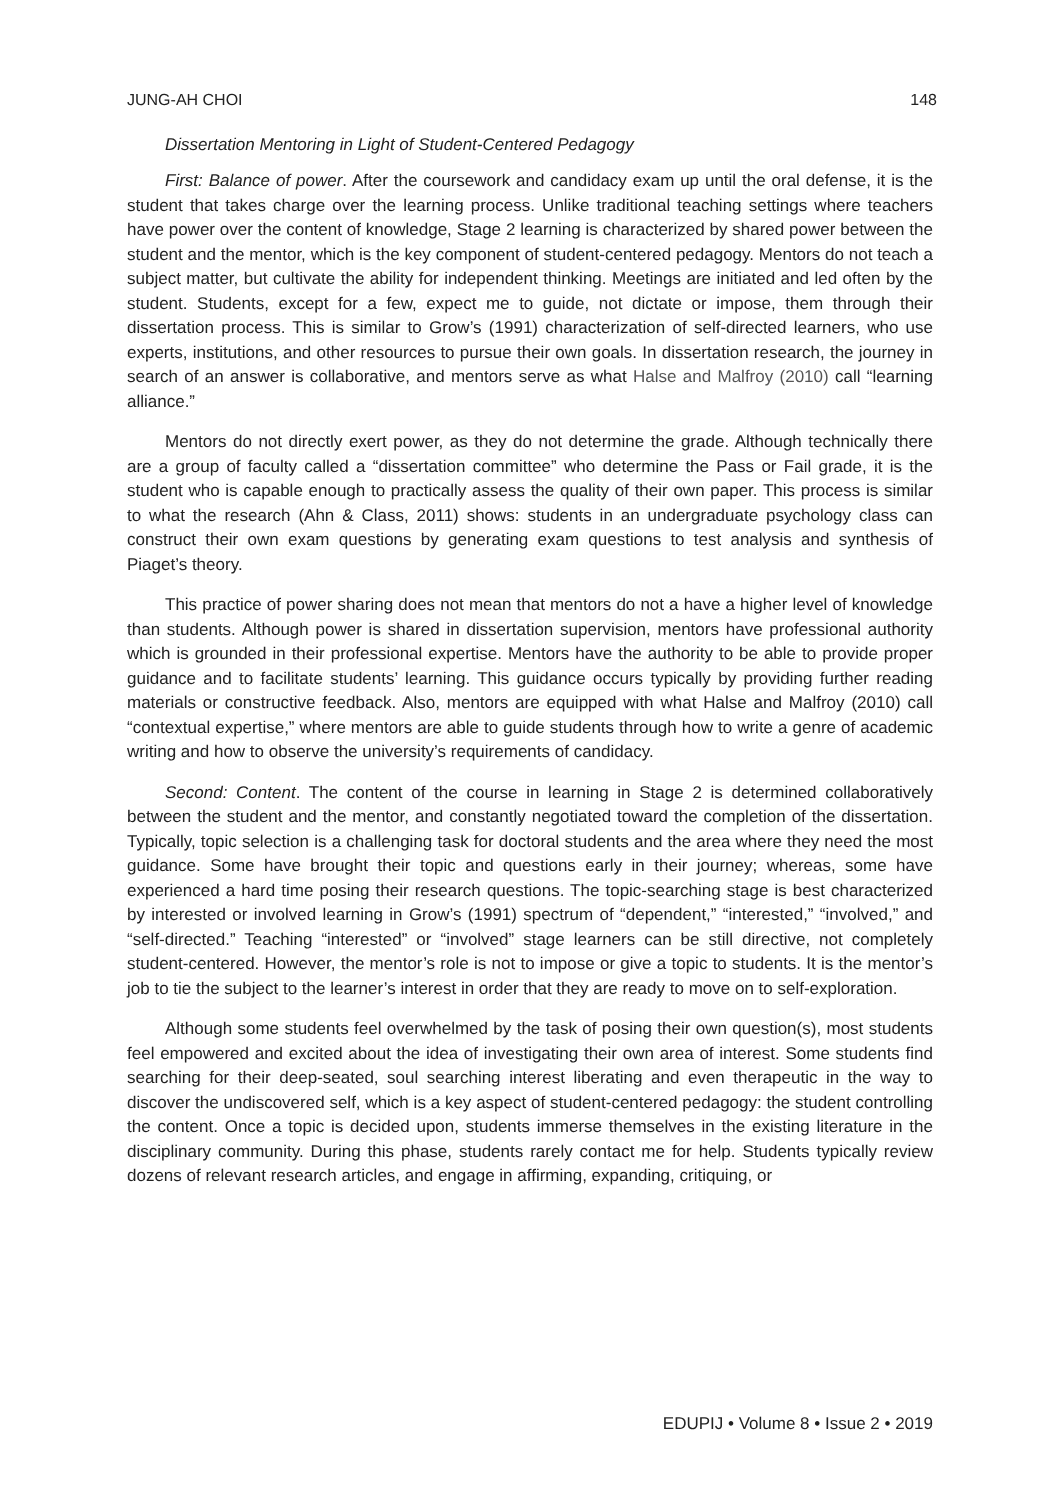JUNG-AH CHOI 148
Dissertation Mentoring in Light of Student-Centered Pedagogy
First: Balance of power. After the coursework and candidacy exam up until the oral defense, it is the student that takes charge over the learning process. Unlike traditional teaching settings where teachers have power over the content of knowledge, Stage 2 learning is characterized by shared power between the student and the mentor, which is the key component of student-centered pedagogy. Mentors do not teach a subject matter, but cultivate the ability for independent thinking. Meetings are initiated and led often by the student. Students, except for a few, expect me to guide, not dictate or impose, them through their dissertation process. This is similar to Grow’s (1991) characterization of self-directed learners, who use experts, institutions, and other resources to pursue their own goals. In dissertation research, the journey in search of an answer is collaborative, and mentors serve as what Halse and Malfroy (2010) call “learning alliance.”
Mentors do not directly exert power, as they do not determine the grade. Although technically there are a group of faculty called a “dissertation committee” who determine the Pass or Fail grade, it is the student who is capable enough to practically assess the quality of their own paper. This process is similar to what the research (Ahn & Class, 2011) shows: students in an undergraduate psychology class can construct their own exam questions by generating exam questions to test analysis and synthesis of Piaget’s theory.
This practice of power sharing does not mean that mentors do not a have a higher level of knowledge than students. Although power is shared in dissertation supervision, mentors have professional authority which is grounded in their professional expertise. Mentors have the authority to be able to provide proper guidance and to facilitate students’ learning. This guidance occurs typically by providing further reading materials or constructive feedback. Also, mentors are equipped with what Halse and Malfroy (2010) call “contextual expertise,” where mentors are able to guide students through how to write a genre of academic writing and how to observe the university’s requirements of candidacy.
Second: Content. The content of the course in learning in Stage 2 is determined collaboratively between the student and the mentor, and constantly negotiated toward the completion of the dissertation. Typically, topic selection is a challenging task for doctoral students and the area where they need the most guidance. Some have brought their topic and questions early in their journey; whereas, some have experienced a hard time posing their research questions. The topic-searching stage is best characterized by interested or involved learning in Grow’s (1991) spectrum of “dependent,” “interested,” “involved,” and “self-directed.” Teaching “interested” or “involved” stage learners can be still directive, not completely student-centered. However, the mentor’s role is not to impose or give a topic to students. It is the mentor’s job to tie the subject to the learner’s interest in order that they are ready to move on to self-exploration.
Although some students feel overwhelmed by the task of posing their own question(s), most students feel empowered and excited about the idea of investigating their own area of interest. Some students find searching for their deep-seated, soul searching interest liberating and even therapeutic in the way to discover the undiscovered self, which is a key aspect of student-centered pedagogy: the student controlling the content. Once a topic is decided upon, students immerse themselves in the existing literature in the disciplinary community. During this phase, students rarely contact me for help. Students typically review dozens of relevant research articles, and engage in affirming, expanding, critiquing, or
EDUPIJ • Volume 8 • Issue 2 • 2019